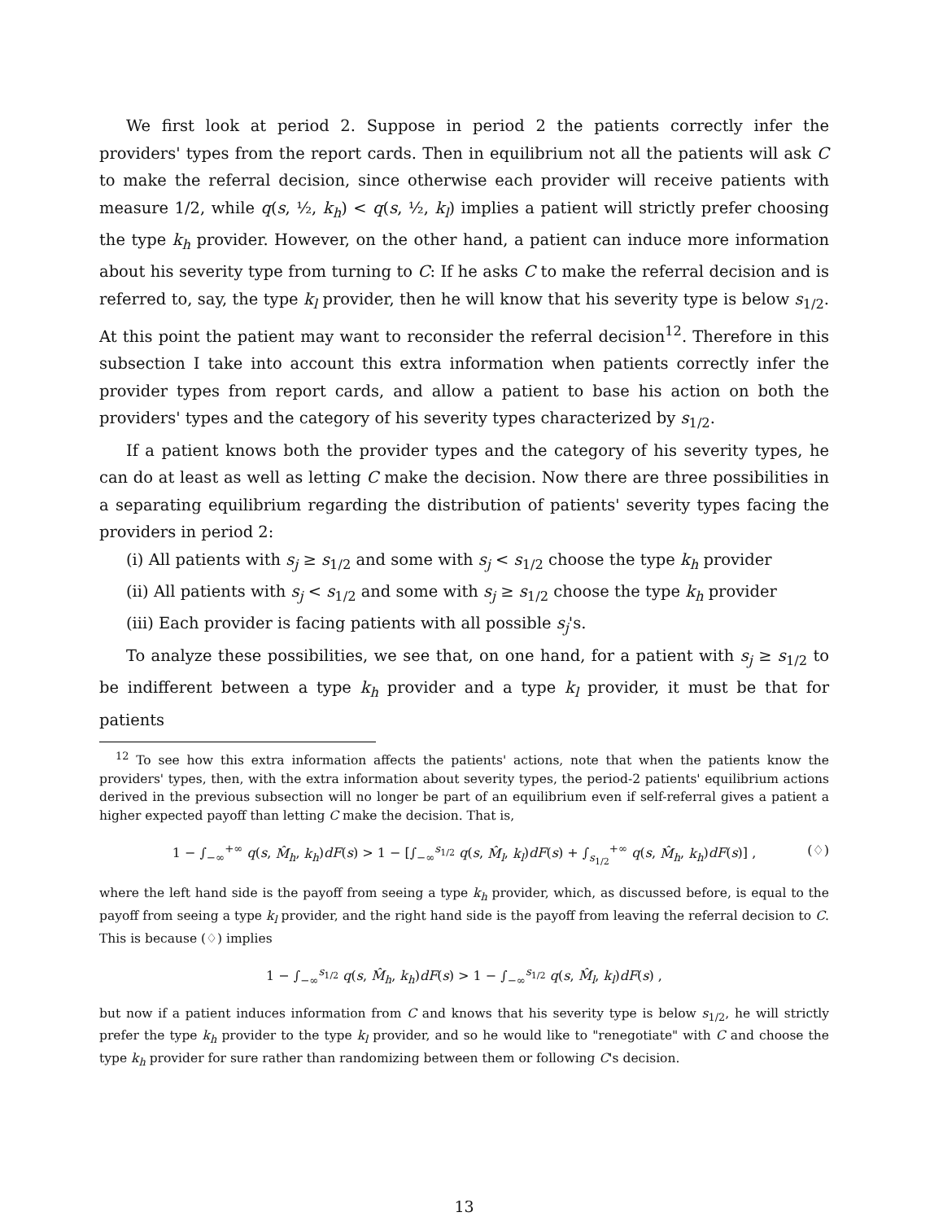We first look at period 2. Suppose in period 2 the patients correctly infer the providers' types from the report cards. Then in equilibrium not all the patients will ask C to make the referral decision, since otherwise each provider will receive patients with measure 1/2, while q(s, ½, k<sub>h</sub>) < q(s, ½, k<sub>l</sub>) implies a patient will strictly prefer choosing the type k<sub>h</sub> provider. However, on the other hand, a patient can induce more information about his severity type from turning to C: If he asks C to make the referral decision and is referred to, say, the type k<sub>l</sub> provider, then he will know that his severity type is below s<sub>1/2</sub>. At this point the patient may want to reconsider the referral decision<sup>12</sup>. Therefore in this subsection I take into account this extra information when patients correctly infer the provider types from report cards, and allow a patient to base his action on both the providers' types and the category of his severity types characterized by s<sub>1/2</sub>.
If a patient knows both the provider types and the category of his severity types, he can do at least as well as letting C make the decision. Now there are three possibilities in a separating equilibrium regarding the distribution of patients' severity types facing the providers in period 2:
(i) All patients with s<sub>j</sub> ≥ s<sub>1/2</sub> and some with s<sub>j</sub> < s<sub>1/2</sub> choose the type k<sub>h</sub> provider
(ii) All patients with s<sub>j</sub> < s<sub>1/2</sub> and some with s<sub>j</sub> ≥ s<sub>1/2</sub> choose the type k<sub>h</sub> provider
(iii) Each provider is facing patients with all possible s<sub>j</sub>'s.
To analyze these possibilities, we see that, on one hand, for a patient with s<sub>j</sub> ≥ s<sub>1/2</sub> to be indifferent between a type k<sub>h</sub> provider and a type k<sub>l</sub> provider, it must be that for patients
<sup>12</sup> To see how this extra information affects the patients' actions, note that when the patients know the providers' types, then, with the extra information about severity types, the period-2 patients' equilibrium actions derived in the previous subsection will no longer be part of an equilibrium even if self-referral gives a patient a higher expected payoff than letting C make the decision. That is,
1 − ∫<sub>−∞</sub><sup>+∞</sup> q(s, M̂<sub>h</sub>, k<sub>h</sub>)dF(s) > 1 − [∫<sub>−∞</sub><sup>s<sub>1/2</sub></sup> q(s, M̂<sub>l</sub>, k<sub>l</sub>)dF(s) + ∫<sub>s<sub>1/2</sub></sub><sup>+∞</sup> q(s, M̂<sub>h</sub>, k<sub>h</sub>)dF(s)] , (♢)
where the left hand side is the payoff from seeing a type k<sub>h</sub> provider, which, as discussed before, is equal to the payoff from seeing a type k<sub>l</sub> provider, and the right hand side is the payoff from leaving the referral decision to C. This is because (♢) implies
1 − ∫<sub>−∞</sub><sup>s<sub>1/2</sub></sup> q(s, M̂<sub>h</sub>, k<sub>h</sub>)dF(s) > 1 − ∫<sub>−∞</sub><sup>s<sub>1/2</sub></sup> q(s, M̂<sub>l</sub>, k<sub>l</sub>)dF(s) ,
but now if a patient induces information from C and knows that his severity type is below s<sub>1/2</sub>, he will strictly prefer the type k<sub>h</sub> provider to the type k<sub>l</sub> provider, and so he would like to "renegotiate" with C and choose the type k<sub>h</sub> provider for sure rather than randomizing between them or following C's decision.
13